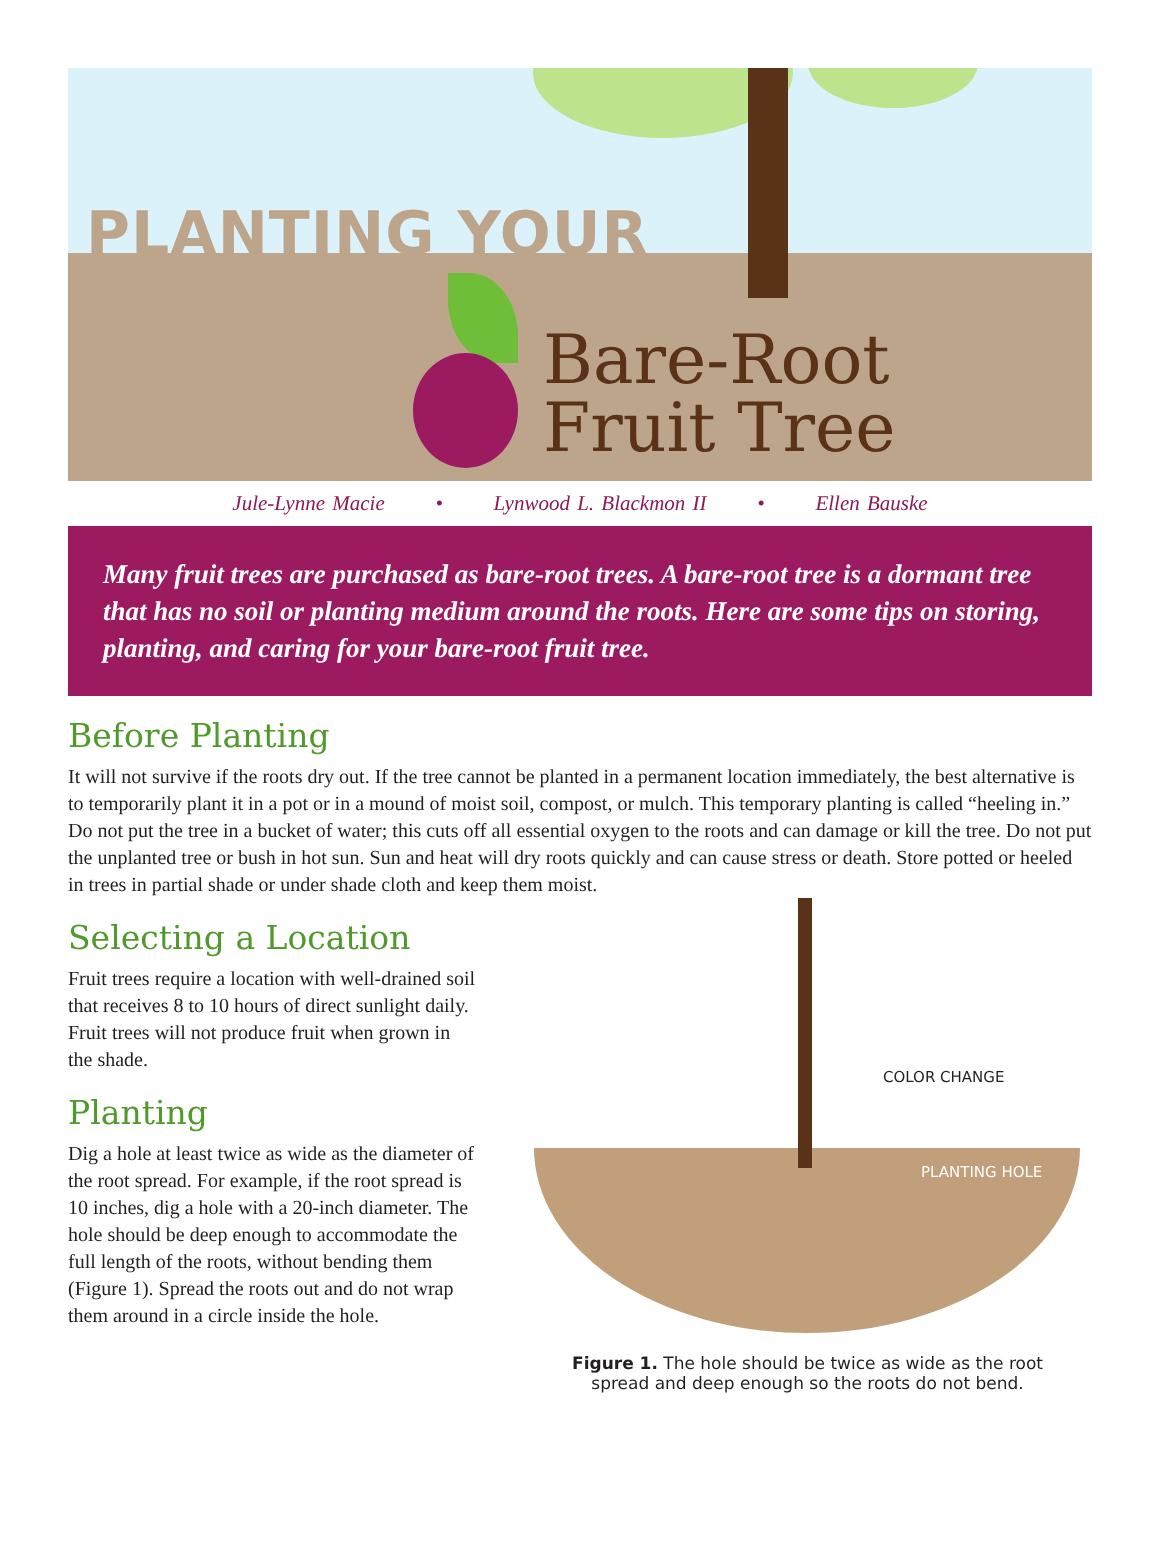PLANTING YOUR
Bare-Root
Fruit Tree
Jule-Lynne Macie • Lynwood L. Blackmon II • Ellen Bauske
Many fruit trees are purchased as bare-root trees. A bare-root tree is a dormant tree that has no soil or planting medium around the roots. Here are some tips on storing, planting, and caring for your bare-root fruit tree.
Before Planting
It will not survive if the roots dry out. If the tree cannot be planted in a permanent location immediately, the best alternative is to temporarily plant it in a pot or in a mound of moist soil, compost, or mulch. This temporary planting is called “heeling in.” Do not put the tree in a bucket of water; this cuts off all essential oxygen to the roots and can damage or kill the tree. Do not put the unplanted tree or bush in hot sun. Sun and heat will dry roots quickly and can cause stress or death. Store potted or heeled in trees in partial shade or under shade cloth and keep them moist.
Selecting a Location
Fruit trees require a location with well-drained soil that receives 8 to 10 hours of direct sunlight daily. Fruit trees will not produce fruit when grown in the shade.
Planting
Dig a hole at least twice as wide as the diameter of the root spread. For example, if the root spread is 10 inches, dig a hole with a 20-inch diameter. The hole should be deep enough to accommodate the full length of the roots, without bending them (Figure 1). Spread the roots out and do not wrap them around in a circle inside the hole.
COLOR CHANGE
PLANTING HOLE
Figure 1. The hole should be twice as wide as the root
spread and deep enough so the roots do not bend.